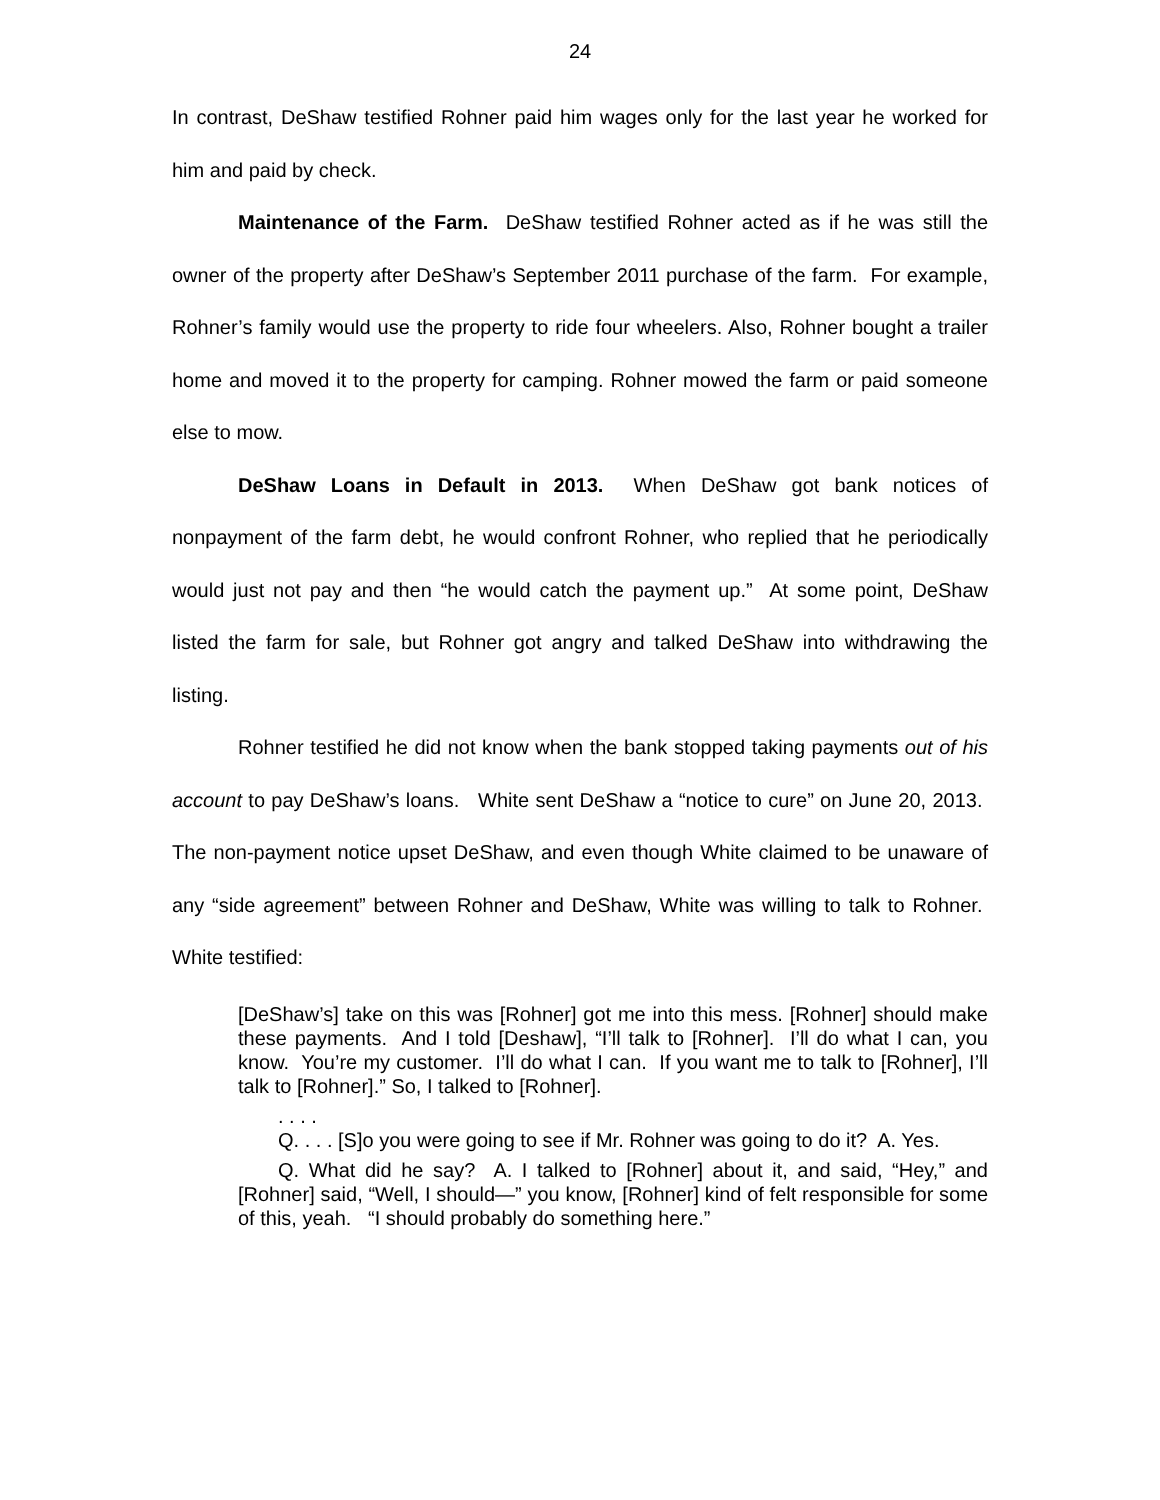24
In contrast, DeShaw testified Rohner paid him wages only for the last year he worked for him and paid by check.
Maintenance of the Farm. DeShaw testified Rohner acted as if he was still the owner of the property after DeShaw’s September 2011 purchase of the farm. For example, Rohner’s family would use the property to ride four wheelers. Also, Rohner bought a trailer home and moved it to the property for camping. Rohner mowed the farm or paid someone else to mow.
DeShaw Loans in Default in 2013. When DeShaw got bank notices of nonpayment of the farm debt, he would confront Rohner, who replied that he periodically would just not pay and then “he would catch the payment up.” At some point, DeShaw listed the farm for sale, but Rohner got angry and talked DeShaw into withdrawing the listing.
Rohner testified he did not know when the bank stopped taking payments out of his account to pay DeShaw’s loans. White sent DeShaw a “notice to cure” on June 20, 2013. The non-payment notice upset DeShaw, and even though White claimed to be unaware of any “side agreement” between Rohner and DeShaw, White was willing to talk to Rohner. White testified:
[DeShaw’s] take on this was [Rohner] got me into this mess. [Rohner] should make these payments. And I told [Deshaw], “I’ll talk to [Rohner]. I’ll do what I can, you know. You’re my customer. I’ll do what I can. If you want me to talk to [Rohner], I’ll talk to [Rohner].” So, I talked to [Rohner].
. . . .
Q. . . . [S]o you were going to see if Mr. Rohner was going to do it? A. Yes.
Q. What did he say? A. I talked to [Rohner] about it, and said, “Hey,” and [Rohner] said, “Well, I should—” you know, [Rohner] kind of felt responsible for some of this, yeah. “I should probably do something here.”